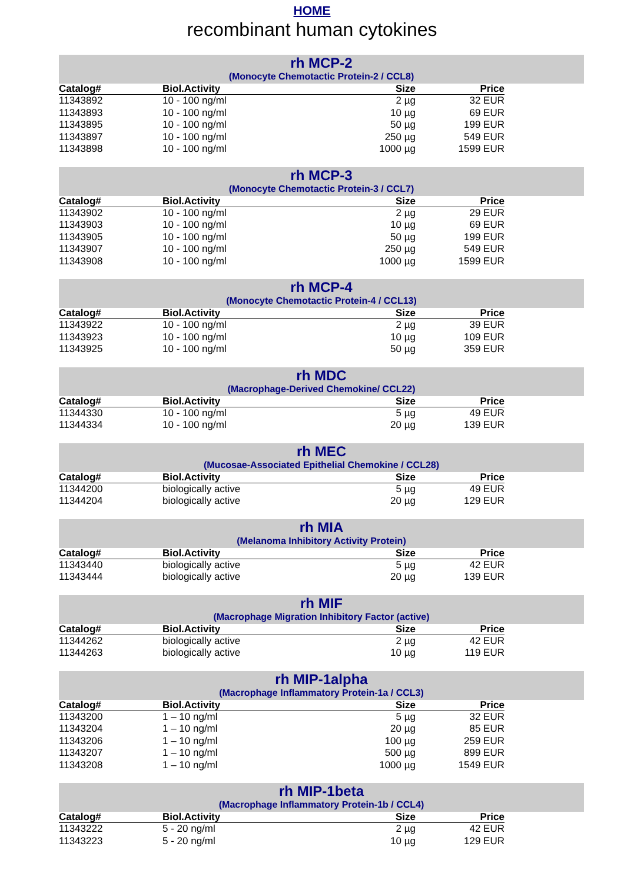HOME
recombinant human cytokines
rh MCP-2
(Monocyte Chemotactic Protein-2 / CCL8)
| Catalog# | Biol.Activity | Size | Price |
| --- | --- | --- | --- |
| 11343892 | 10 - 100 ng/ml | 2 µg | 32 EUR |
| 11343893 | 10 - 100 ng/ml | 10 µg | 69 EUR |
| 11343895 | 10 - 100 ng/ml | 50 µg | 199 EUR |
| 11343897 | 10 - 100 ng/ml | 250 µg | 549 EUR |
| 11343898 | 10 - 100 ng/ml | 1000 µg | 1599 EUR |
rh MCP-3
(Monocyte Chemotactic Protein-3 / CCL7)
| Catalog# | Biol.Activity | Size | Price |
| --- | --- | --- | --- |
| 11343902 | 10 - 100 ng/ml | 2 µg | 29 EUR |
| 11343903 | 10 - 100 ng/ml | 10 µg | 69 EUR |
| 11343905 | 10 - 100 ng/ml | 50 µg | 199 EUR |
| 11343907 | 10 - 100 ng/ml | 250 µg | 549 EUR |
| 11343908 | 10 - 100 ng/ml | 1000 µg | 1599 EUR |
rh MCP-4
(Monocyte Chemotactic Protein-4 / CCL13)
| Catalog# | Biol.Activity | Size | Price |
| --- | --- | --- | --- |
| 11343922 | 10 - 100 ng/ml | 2 µg | 39 EUR |
| 11343923 | 10 - 100 ng/ml | 10 µg | 109 EUR |
| 11343925 | 10 - 100 ng/ml | 50 µg | 359 EUR |
rh MDC
(Macrophage-Derived Chemokine/ CCL22)
| Catalog# | Biol.Activity | Size | Price |
| --- | --- | --- | --- |
| 11344330 | 10 - 100 ng/ml | 5 µg | 49 EUR |
| 11344334 | 10 - 100 ng/ml | 20 µg | 139 EUR |
rh MEC
(Mucosae-Associated Epithelial Chemokine / CCL28)
| Catalog# | Biol.Activity | Size | Price |
| --- | --- | --- | --- |
| 11344200 | biologically active | 5 µg | 49 EUR |
| 11344204 | biologically active | 20 µg | 129 EUR |
rh MIA
(Melanoma Inhibitory Activity Protein)
| Catalog# | Biol.Activity | Size | Price |
| --- | --- | --- | --- |
| 11343440 | biologically active | 5 µg | 42 EUR |
| 11343444 | biologically active | 20 µg | 139 EUR |
rh MIF
(Macrophage Migration Inhibitory Factor (active)
| Catalog# | Biol.Activity | Size | Price |
| --- | --- | --- | --- |
| 11344262 | biologically active | 2 µg | 42 EUR |
| 11344263 | biologically active | 10 µg | 119 EUR |
rh MIP-1alpha
(Macrophage Inflammatory Protein-1a / CCL3)
| Catalog# | Biol.Activity | Size | Price |
| --- | --- | --- | --- |
| 11343200 | 1 – 10 ng/ml | 5 µg | 32 EUR |
| 11343204 | 1 – 10 ng/ml | 20 µg | 85 EUR |
| 11343206 | 1 – 10 ng/ml | 100 µg | 259 EUR |
| 11343207 | 1 – 10 ng/ml | 500 µg | 899 EUR |
| 11343208 | 1 – 10 ng/ml | 1000 µg | 1549 EUR |
rh MIP-1beta
(Macrophage Inflammatory Protein-1b / CCL4)
| Catalog# | Biol.Activity | Size | Price |
| --- | --- | --- | --- |
| 11343222 | 5 - 20 ng/ml | 2 µg | 42 EUR |
| 11343223 | 5 - 20 ng/ml | 10 µg | 129 EUR |